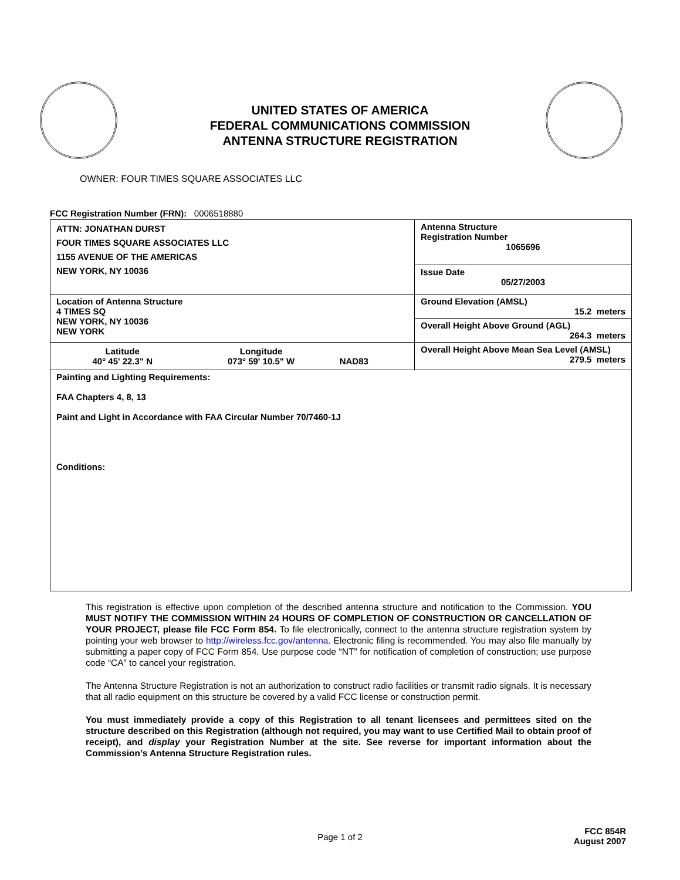UNITED STATES OF AMERICA
FEDERAL COMMUNICATIONS COMMISSION
ANTENNA STRUCTURE REGISTRATION
OWNER: FOUR TIMES SQUARE ASSOCIATES LLC
FCC Registration Number (FRN): 0006518880
| ATTN: JONATHAN DURST FOUR TIMES SQUARE ASSOCIATES LLC 1155 AVENUE OF THE AMERICAS NEW YORK, NY 10036 | Antenna Structure Registration Number 1065696 |
| | Issue Date 05/27/2003 |
| Location of Antenna Structure 4 TIMES SQ NEW YORK, NY 10036 NEW YORK | Ground Elevation (AMSL) 15.2 meters |
| | Overall Height Above Ground (AGL) 264.3 meters |
| / Latitude 40° 45' 22.3" N / Longitude 073° 59' 10.5" W / NAD83 / | Overall Height Above Mean Sea Level (AMSL) 279.5 meters |
| Painting and Lighting Requirements: FAA Chapters 4, 8, 13 Paint and Light in Accordance with FAA Circular Number 70/7460-1J Conditions: | |
This registration is effective upon completion of the described antenna structure and notification to the Commission. YOU MUST NOTIFY THE COMMISSION WITHIN 24 HOURS OF COMPLETION OF CONSTRUCTION OR CANCELLATION OF YOUR PROJECT, please file FCC Form 854. To file electronically, connect to the antenna structure registration system by pointing your web browser to http://wireless.fcc.gov/antenna. Electronic filing is recommended. You may also file manually by submitting a paper copy of FCC Form 854. Use purpose code “NT” for notification of completion of construction; use purpose code “CA” to cancel your registration.
The Antenna Structure Registration is not an authorization to construct radio facilities or transmit radio signals. It is necessary that all radio equipment on this structure be covered by a valid FCC license or construction permit.
You must immediately provide a copy of this Registration to all tenant licensees and permittees sited on the structure described on this Registration (although not required, you may want to use Certified Mail to obtain proof of receipt), and display your Registration Number at the site. See reverse for important information about the Commission’s Antenna Structure Registration rules.
Page 1 of 2
FCC 854R
August 2007